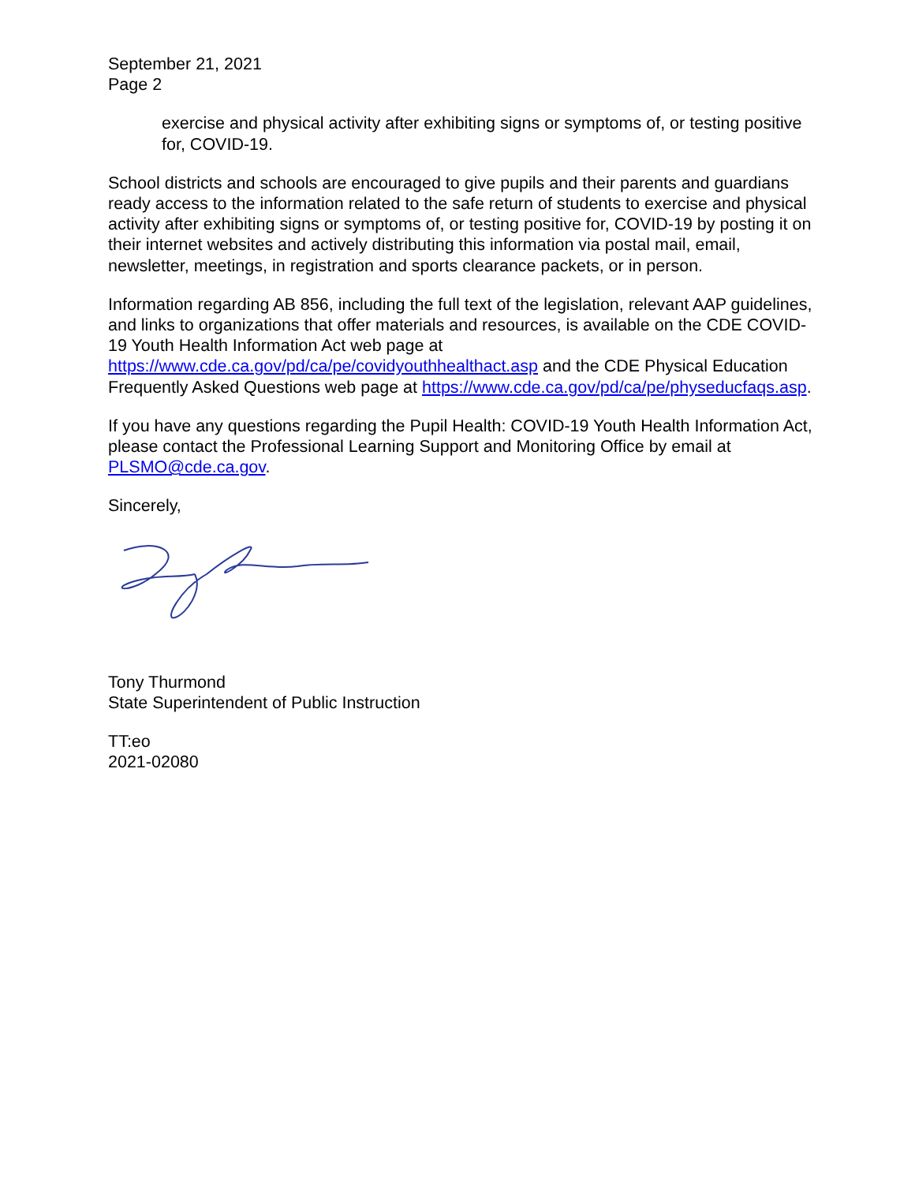September 21, 2021
Page 2
exercise and physical activity after exhibiting signs or symptoms of, or testing positive for, COVID-19.
School districts and schools are encouraged to give pupils and their parents and guardians ready access to the information related to the safe return of students to exercise and physical activity after exhibiting signs or symptoms of, or testing positive for, COVID-19 by posting it on their internet websites and actively distributing this information via postal mail, email, newsletter, meetings, in registration and sports clearance packets, or in person.
Information regarding AB 856, including the full text of the legislation, relevant AAP guidelines, and links to organizations that offer materials and resources, is available on the CDE COVID-19 Youth Health Information Act web page at https://www.cde.ca.gov/pd/ca/pe/covidyouthhealthact.asp and the CDE Physical Education Frequently Asked Questions web page at https://www.cde.ca.gov/pd/ca/pe/physeducfaqs.asp.
If you have any questions regarding the Pupil Health: COVID-19 Youth Health Information Act, please contact the Professional Learning Support and Monitoring Office by email at PLSMO@cde.ca.gov.
Sincerely,
Tony Thurmond
State Superintendent of Public Instruction
TT:eo
2021-02080